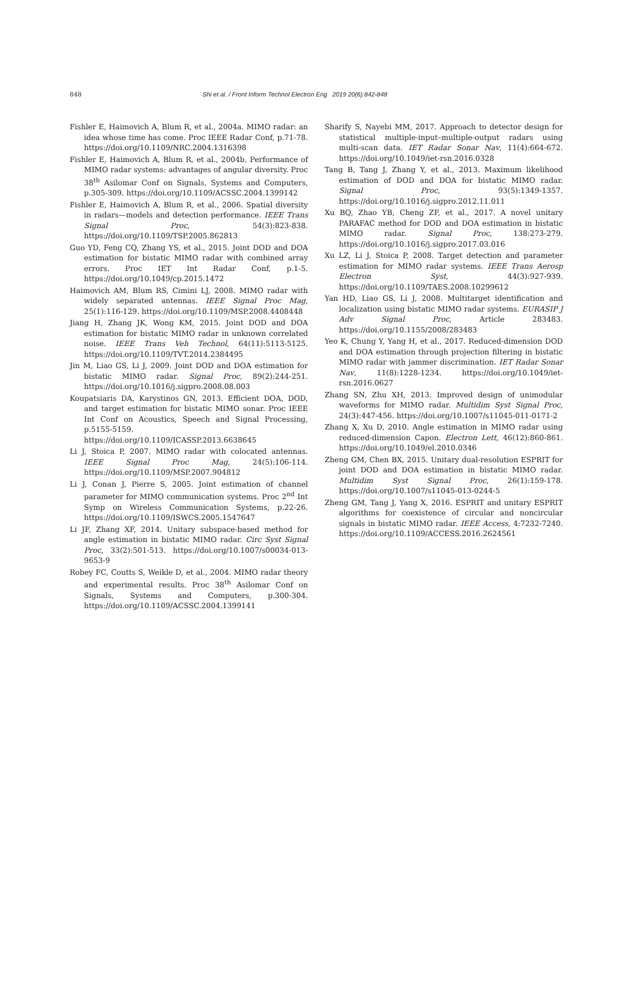848 Shi et al. / Front Inform Technol Electron Eng 2019 20(6):842-848
Fishler E, Haimovich A, Blum R, et al., 2004a. MIMO radar: an idea whose time has come. Proc IEEE Radar Conf, p.71-78. https://doi.org/10.1109/NRC.2004.1316398
Fishler E, Haimovich A, Blum R, et al., 2004b. Performance of MIMO radar systems: advantages of angular diversity. Proc 38<sup>th</sup> Asilomar Conf on Signals, Systems and Computers, p.305-309. https://doi.org/10.1109/ACSSC.2004.1399142
Fishler E, Haimovich A, Blum R, et al., 2006. Spatial diversity in radars—models and detection performance. IEEE Trans Signal Proc, 54(3):823-838. https://doi.org/10.1109/TSP.2005.862813
Guo YD, Feng CQ, Zhang YS, et al., 2015. Joint DOD and DOA estimation for bistatic MIMO radar with combined array errors. Proc IET Int Radar Conf, p.1-5. https://doi.org/10.1049/cp.2015.1472
Haimovich AM, Blum RS, Cimini LJ, 2008. MIMO radar with widely separated antennas. IEEE Signal Proc Mag, 25(1):116-129. https://doi.org/10.1109/MSP.2008.4408448
Jiang H, Zhang JK, Wong KM, 2015. Joint DOD and DOA estimation for bistatic MIMO radar in unknown correlated noise. IEEE Trans Veh Technol, 64(11):5113-5125. https://doi.org/10.1109/TVT.2014.2384495
Jin M, Liao GS, Li J, 2009. Joint DOD and DOA estimation for bistatic MIMO radar. Signal Proc, 89(2):244-251. https://doi.org/10.1016/j.sigpro.2008.08.003
Koupatsiaris DA, Karystinos GN, 2013. Efficient DOA, DOD, and target estimation for bistatic MIMO sonar. Proc IEEE Int Conf on Acoustics, Speech and Signal Processing, p.5155-5159. https://doi.org/10.1109/ICASSP.2013.6638645
Li J, Stoica P, 2007. MIMO radar with colocated antennas. IEEE Signal Proc Mag, 24(5):106-114. https://doi.org/10.1109/MSP.2007.904812
Li J, Conan J, Pierre S, 2005. Joint estimation of channel parameter for MIMO communication systems. Proc 2<sup>nd</sup> Int Symp on Wireless Communication Systems, p.22-26. https://doi.org/10.1109/ISWCS.2005.1547647
Li JF, Zhang XF, 2014. Unitary subspace-based method for angle estimation in bistatic MIMO radar. Circ Syst Signal Proc, 33(2):501-513. https://doi.org/10.1007/s00034-013-9653-9
Robey FC, Coutts S, Weikle D, et al., 2004. MIMO radar theory and experimental results. Proc 38<sup>th</sup> Asilomar Conf on Signals, Systems and Computers, p.300-304. https://doi.org/10.1109/ACSSC.2004.1399141
Sharify S, Nayebi MM, 2017. Approach to detector design for statistical multiple-input–multiple-output radars using multi-scan data. IET Radar Sonar Nav, 11(4):664-672. https://doi.org/10.1049/iet-rsn.2016.0328
Tang B, Tang J, Zhang Y, et al., 2013. Maximum likelihood estimation of DOD and DOA for bistatic MIMO radar. Signal Proc, 93(5):1349-1357. https://doi.org/10.1016/j.sigpro.2012.11.011
Xu BQ, Zhao YB, Cheng ZF, et al., 2017. A novel unitary PARAFAC method for DOD and DOA estimation in bistatic MIMO radar. Signal Proc, 138:273-279. https://doi.org/10.1016/j.sigpro.2017.03.016
Xu LZ, Li J, Stoica P, 2008. Target detection and parameter estimation for MIMO radar systems. IEEE Trans Aerosp Electron Syst, 44(3):927-939. https://doi.org/10.1109/TAES.2008.10299612
Yan HD, Liao GS, Li J, 2008. Multitarget identification and localization using bistatic MIMO radar systems. EURASIP J Adv Signal Proc, Article 283483. https://doi.org/10.1155/2008/283483
Yeo K, Chung Y, Yang H, et al., 2017. Reduced-dimension DOD and DOA estimation through projection filtering in bistatic MIMO radar with jammer discrimination. IET Radar Sonar Nav, 11(8):1228-1234. https://doi.org/10.1049/iet-rsn.2016.0627
Zhang SN, Zhu XH, 2013. Improved design of unimodular waveforms for MIMO radar. Multidim Syst Signal Proc, 24(3):447-456. https://doi.org/10.1007/s11045-011-0171-2
Zhang X, Xu D, 2010. Angle estimation in MIMO radar using reduced-dimension Capon. Electron Lett, 46(12):860-861. https://doi.org/10.1049/el.2010.0346
Zheng GM, Chen BX, 2015. Unitary dual-resolution ESPRIT for joint DOD and DOA estimation in bistatic MIMO radar. Multidim Syst Signal Proc, 26(1):159-178. https://doi.org/10.1007/s11045-013-0244-5
Zheng GM, Tang J, Yang X, 2016. ESPRIT and unitary ESPRIT algorithms for coexistence of circular and noncircular signals in bistatic MIMO radar. IEEE Access, 4:7232-7240. https://doi.org/10.1109/ACCESS.2016.2624561